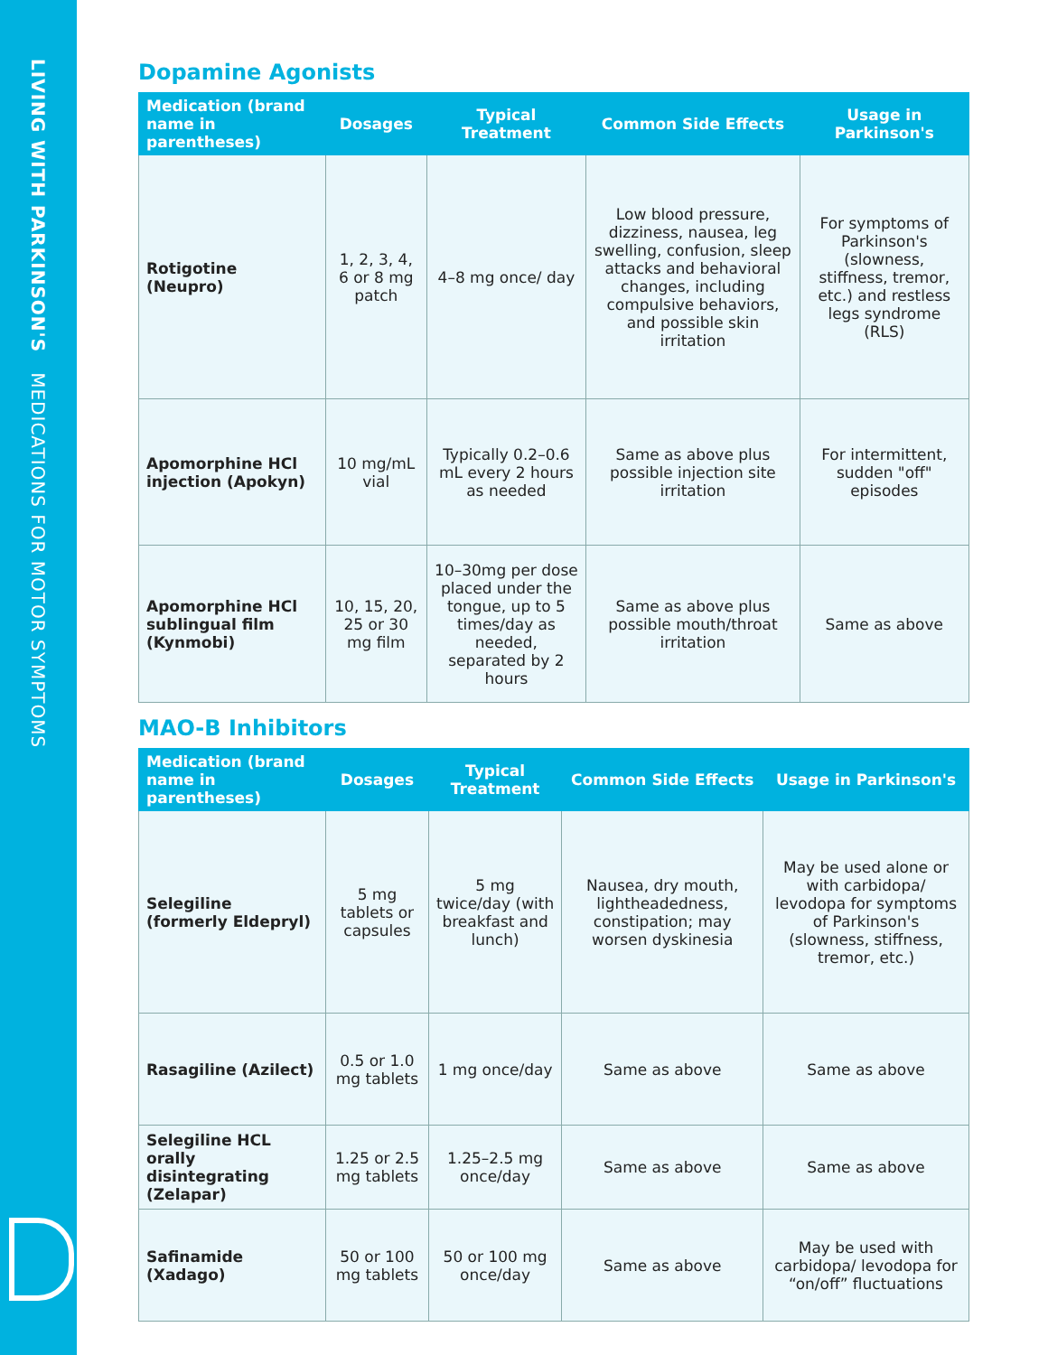LIVING WITH PARKINSON'S MEDICATIONS FOR MOTOR SYMPTOMS
Dopamine Agonists
| Medication (brand name in parentheses) | Dosages | Typical Treatment | Common Side Effects | Usage in Parkinson's |
| --- | --- | --- | --- | --- |
| Rotigotine (Neupro) | 1, 2, 3, 4, 6 or 8 mg patch | 4–8 mg once/ day | Low blood pressure, dizziness, nausea, leg swelling, confusion, sleep attacks and behavioral changes, including compulsive behaviors, and possible skin irritation | For symptoms of Parkinson's (slowness, stiffness, tremor, etc.) and restless legs syndrome (RLS) |
| Apomorphine HCl injection (Apokyn) | 10 mg/mL vial | Typically 0.2–0.6 mL every 2 hours as needed | Same as above plus possible injection site irritation | For intermittent, sudden "off" episodes |
| Apomorphine HCl sublingual film (Kynmobi) | 10, 15, 20, 25 or 30 mg film | 10–30mg per dose placed under the tongue, up to 5 times/day as needed, separated by 2 hours | Same as above plus possible mouth/throat irritation | Same as above |
MAO-B Inhibitors
| Medication (brand name in parentheses) | Dosages | Typical Treatment | Common Side Effects | Usage in Parkinson's |
| --- | --- | --- | --- | --- |
| Selegiline (formerly Eldepryl) | 5 mg tablets or capsules | 5 mg twice/day (with breakfast and lunch) | Nausea, dry mouth, lightheadedness, constipation; may worsen dyskinesia | May be used alone or with carbidopa/ levodopa for symptoms of Parkinson's (slowness, stiffness, tremor, etc.) |
| Rasagiline (Azilect) | 0.5 or 1.0 mg tablets | 1 mg once/day | Same as above | Same as above |
| Selegiline HCL orally disintegrating (Zelapar) | 1.25 or 2.5 mg tablets | 1.25–2.5 mg once/day | Same as above | Same as above |
| Safinamide (Xadago) | 50 or 100 mg tablets | 50 or 100 mg once/day | Same as above | May be used with carbidopa/ levodopa for “on/off” fluctuations |